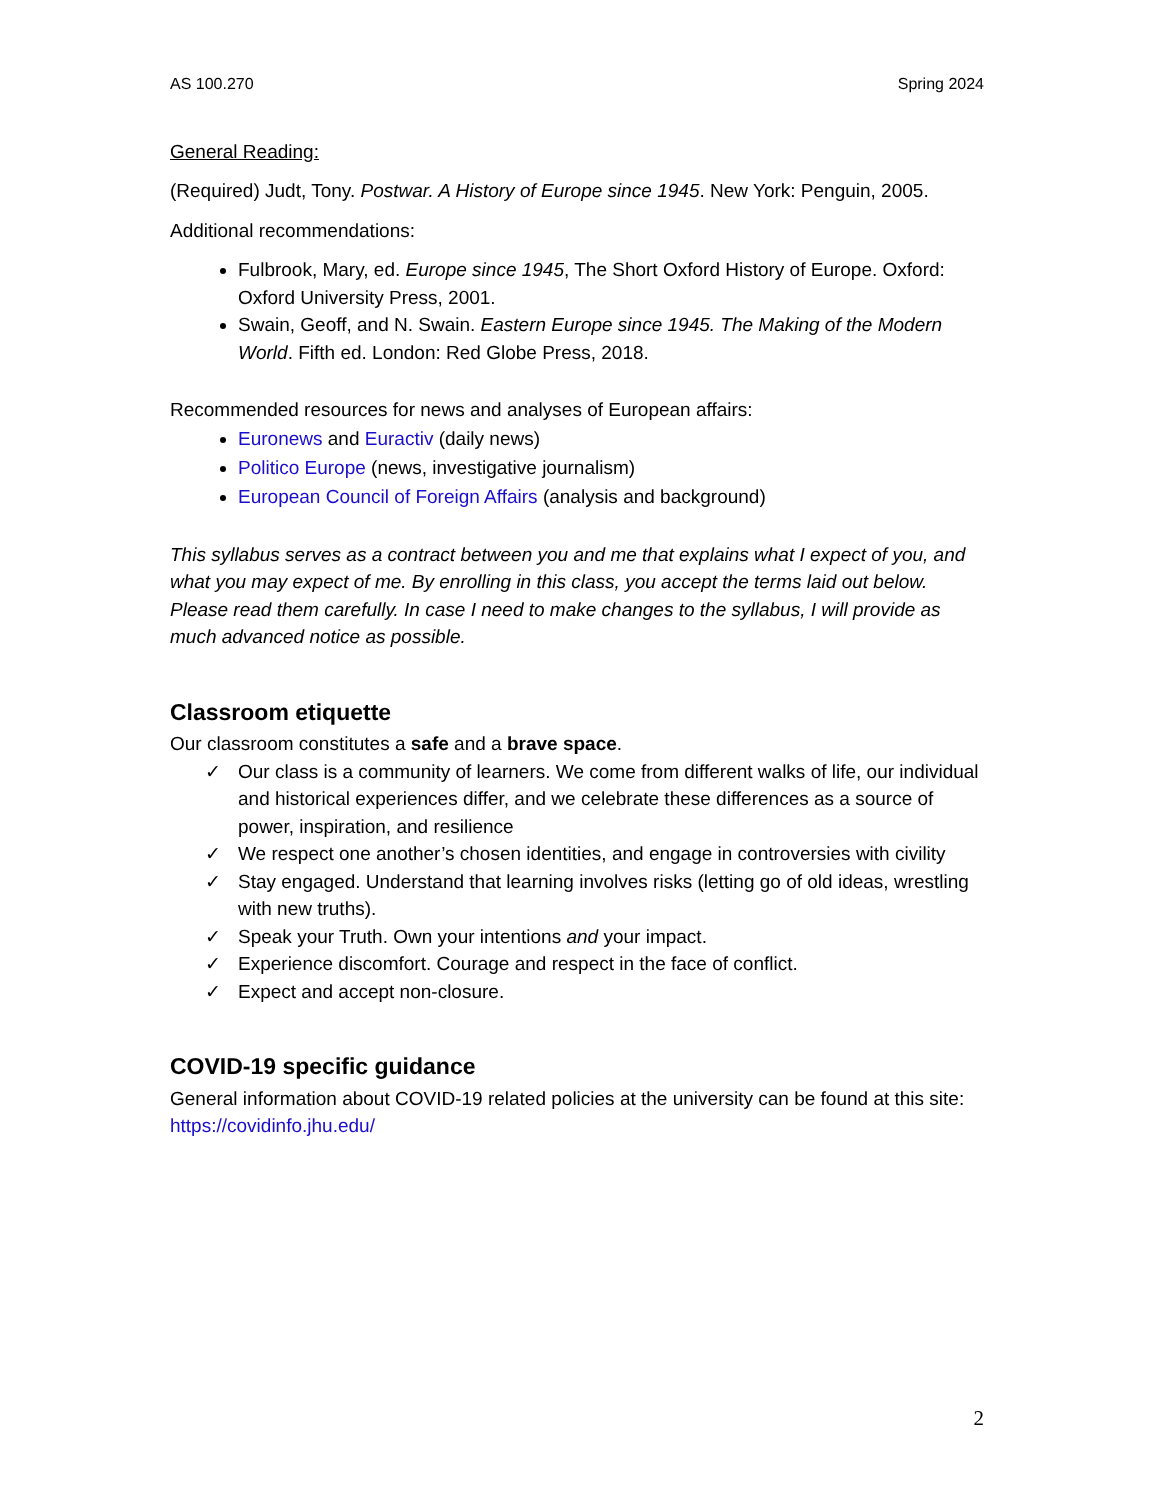AS 100.270 Spring 2024
General Reading:
(Required) Judt, Tony. Postwar. A History of Europe since 1945. New York: Penguin, 2005.
Additional recommendations:
Fulbrook, Mary, ed. Europe since 1945, The Short Oxford History of Europe. Oxford: Oxford University Press, 2001.
Swain, Geoff, and N. Swain. Eastern Europe since 1945. The Making of the Modern World. Fifth ed. London: Red Globe Press, 2018.
Recommended resources for news and analyses of European affairs:
Euronews and Euractiv (daily news)
Politico Europe (news, investigative journalism)
European Council of Foreign Affairs (analysis and background)
This syllabus serves as a contract between you and me that explains what I expect of you, and what you may expect of me. By enrolling in this class, you accept the terms laid out below. Please read them carefully. In case I need to make changes to the syllabus, I will provide as much advanced notice as possible.
Classroom etiquette
Our classroom constitutes a safe and a brave space.
✓ Our class is a community of learners. We come from different walks of life, our individual and historical experiences differ, and we celebrate these differences as a source of power, inspiration, and resilience
✓ We respect one another’s chosen identities, and engage in controversies with civility
✓ Stay engaged. Understand that learning involves risks (letting go of old ideas, wrestling with new truths).
✓ Speak your Truth. Own your intentions and your impact.
✓ Experience discomfort. Courage and respect in the face of conflict.
✓ Expect and accept non-closure.
COVID-19 specific guidance
General information about COVID-19 related policies at the university can be found at this site: https://covidinfo.jhu.edu/
2